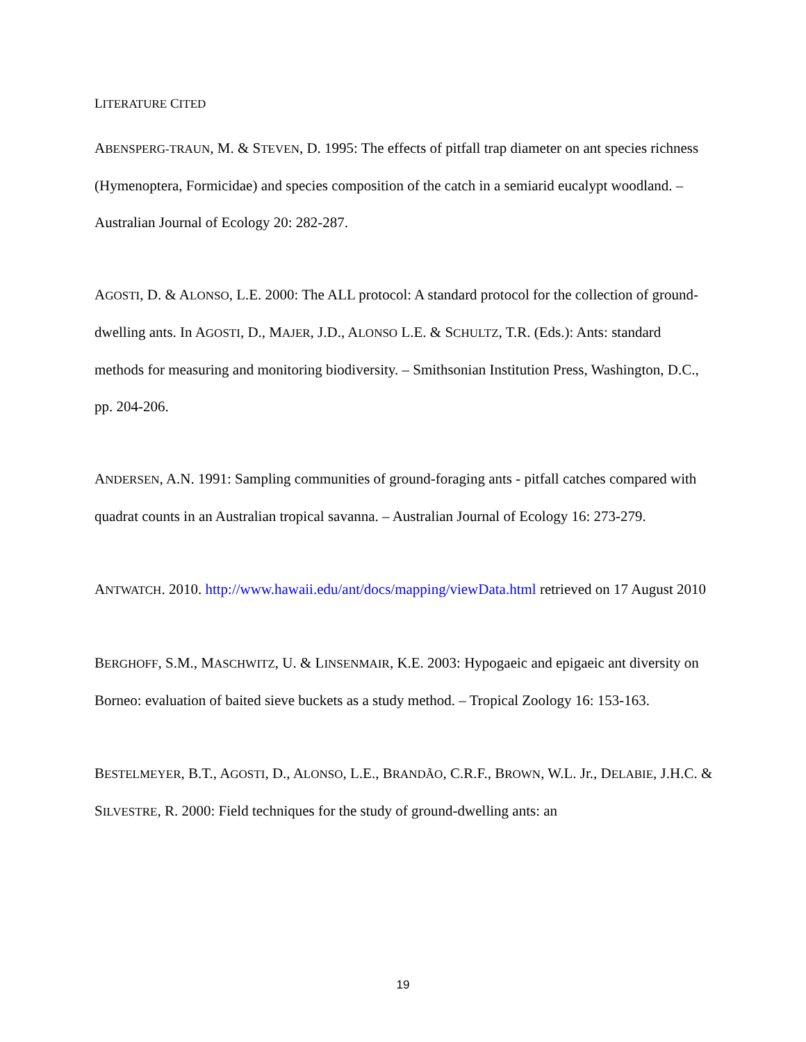LITERATURE CITED
ABENSPERG-TRAUN, M. & STEVEN, D. 1995: The effects of pitfall trap diameter on ant species richness (Hymenoptera, Formicidae) and species composition of the catch in a semiarid eucalypt woodland. – Australian Journal of Ecology 20: 282-287.
AGOSTI, D. & ALONSO, L.E. 2000: The ALL protocol: A standard protocol for the collection of ground-dwelling ants. In AGOSTI, D., MAJER, J.D., ALONSO L.E. & SCHULTZ, T.R. (Eds.): Ants: standard methods for measuring and monitoring biodiversity. – Smithsonian Institution Press, Washington, D.C., pp. 204-206.
ANDERSEN, A.N. 1991: Sampling communities of ground-foraging ants - pitfall catches compared with quadrat counts in an Australian tropical savanna. – Australian Journal of Ecology 16: 273-279.
ANTWATCH. 2010. http://www.hawaii.edu/ant/docs/mapping/viewData.html retrieved on 17 August 2010
BERGHOFF, S.M., MASCHWITZ, U. & LINSENMAIR, K.E. 2003: Hypogaeic and epigaeic ant diversity on Borneo: evaluation of baited sieve buckets as a study method. – Tropical Zoology 16: 153-163.
BESTELMEYER, B.T., AGOSTI, D., ALONSO, L.E., BRANDÃO, C.R.F., BROWN, W.L. Jr., DELABIE, J.H.C. & SILVESTRE, R. 2000: Field techniques for the study of ground-dwelling ants: an
19